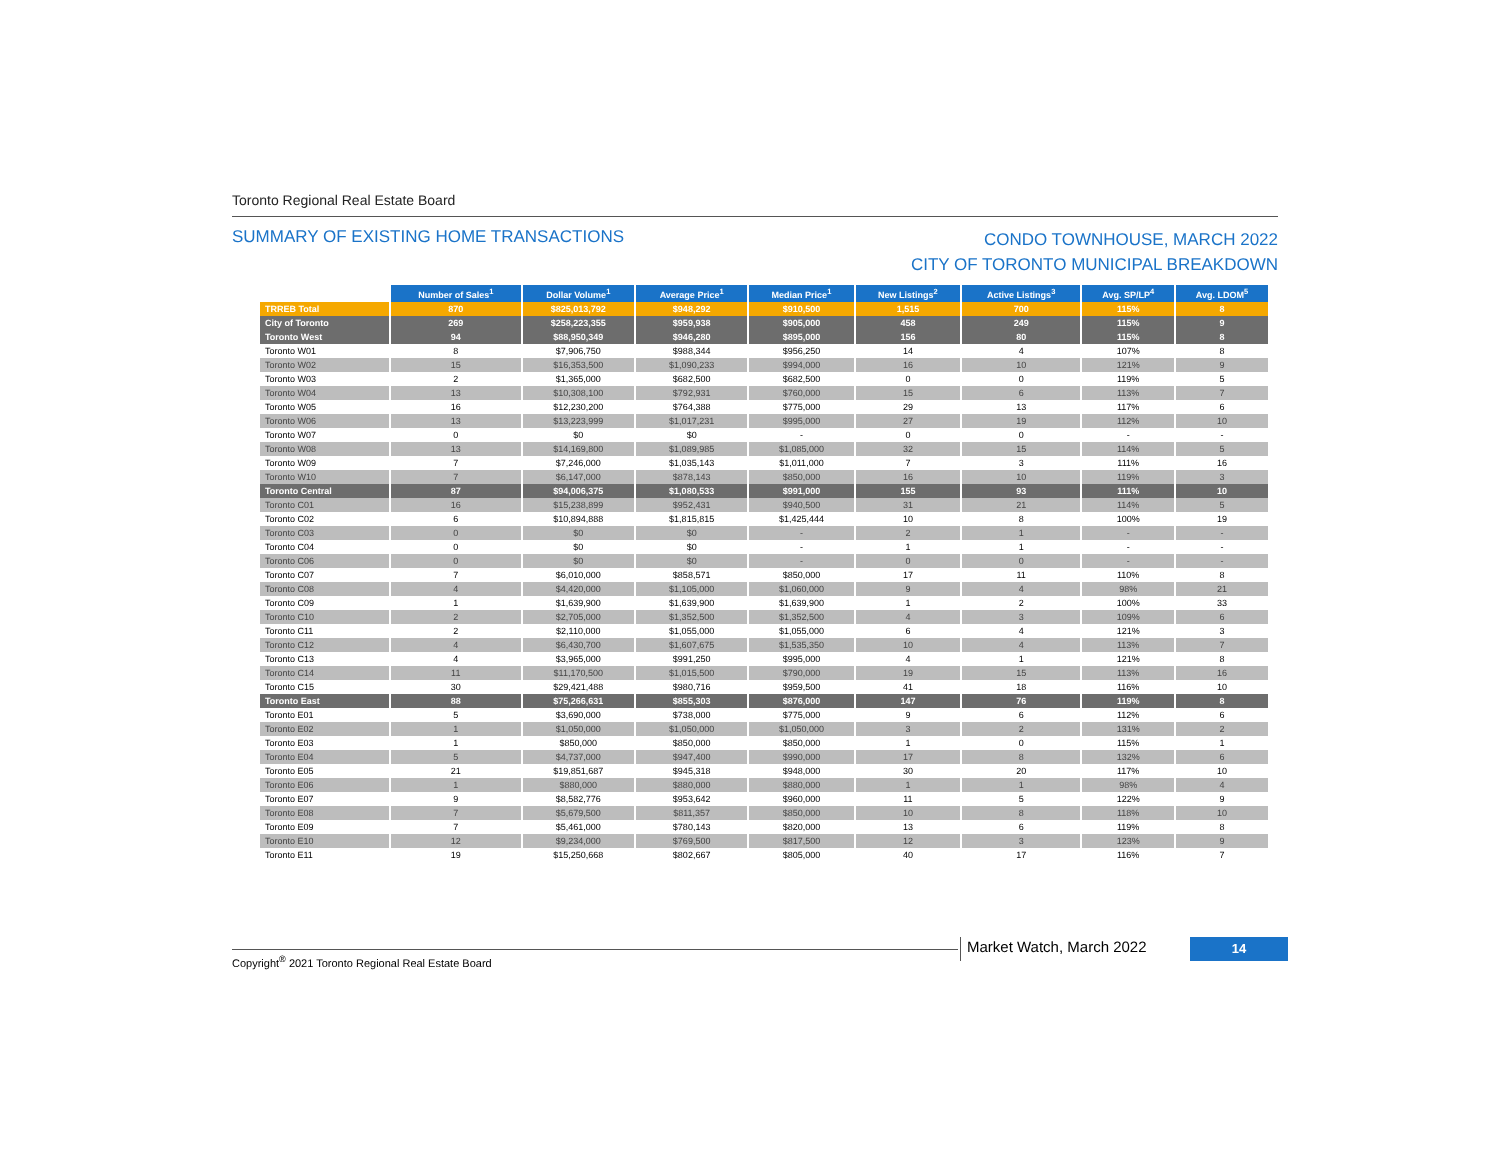Toronto Regional Real Estate Board
SUMMARY OF EXISTING HOME TRANSACTIONS
CONDO TOWNHOUSE, MARCH 2022
CITY OF TORONTO MUNICIPAL BREAKDOWN
| | Number of Sales<sup>1</sup> | Dollar Volume<sup>1</sup> | Average Price<sup>1</sup> | Median Price<sup>1</sup> | New Listings<sup>2</sup> | Active Listings<sup>3</sup> | Avg. SP/LP<sup>4</sup> | Avg. LDOM<sup>5</sup> |
| --- | --- | --- | --- | --- | --- | --- | --- | --- |
| TRREB Total | 870 | $825,013,792 | $948,292 | $910,500 | 1,515 | 700 | 115% | 8 |
| City of Toronto | 269 | $258,223,355 | $959,938 | $905,000 | 458 | 249 | 115% | 9 |
| Toronto West | 94 | $88,950,349 | $946,280 | $895,000 | 156 | 80 | 115% | 8 |
| Toronto W01 | 8 | $7,906,750 | $988,344 | $956,250 | 14 | 4 | 107% | 8 |
| Toronto W02 | 15 | $16,353,500 | $1,090,233 | $994,000 | 16 | 10 | 121% | 9 |
| Toronto W03 | 2 | $1,365,000 | $682,500 | $682,500 | 0 | 0 | 119% | 5 |
| Toronto W04 | 13 | $10,308,100 | $792,931 | $760,000 | 15 | 6 | 113% | 7 |
| Toronto W05 | 16 | $12,230,200 | $764,388 | $775,000 | 29 | 13 | 117% | 6 |
| Toronto W06 | 13 | $13,223,999 | $1,017,231 | $995,000 | 27 | 19 | 112% | 10 |
| Toronto W07 | 0 | $0 | $0 | - | 0 | 0 | - | - |
| Toronto W08 | 13 | $14,169,800 | $1,089,985 | $1,085,000 | 32 | 15 | 114% | 5 |
| Toronto W09 | 7 | $7,246,000 | $1,035,143 | $1,011,000 | 7 | 3 | 111% | 16 |
| Toronto W10 | 7 | $6,147,000 | $878,143 | $850,000 | 16 | 10 | 119% | 3 |
| Toronto Central | 87 | $94,006,375 | $1,080,533 | $991,000 | 155 | 93 | 111% | 10 |
| Toronto C01 | 16 | $15,238,899 | $952,431 | $940,500 | 31 | 21 | 114% | 5 |
| Toronto C02 | 6 | $10,894,888 | $1,815,815 | $1,425,444 | 10 | 8 | 100% | 19 |
| Toronto C03 | 0 | $0 | $0 | - | 2 | 1 | - | - |
| Toronto C04 | 0 | $0 | $0 | - | 1 | 1 | - | - |
| Toronto C06 | 0 | $0 | $0 | - | 0 | 0 | - | - |
| Toronto C07 | 7 | $6,010,000 | $858,571 | $850,000 | 17 | 11 | 110% | 8 |
| Toronto C08 | 4 | $4,420,000 | $1,105,000 | $1,060,000 | 9 | 4 | 98% | 21 |
| Toronto C09 | 1 | $1,639,900 | $1,639,900 | $1,639,900 | 1 | 2 | 100% | 33 |
| Toronto C10 | 2 | $2,705,000 | $1,352,500 | $1,352,500 | 4 | 3 | 109% | 6 |
| Toronto C11 | 2 | $2,110,000 | $1,055,000 | $1,055,000 | 6 | 4 | 121% | 3 |
| Toronto C12 | 4 | $6,430,700 | $1,607,675 | $1,535,350 | 10 | 4 | 113% | 7 |
| Toronto C13 | 4 | $3,965,000 | $991,250 | $995,000 | 4 | 1 | 121% | 8 |
| Toronto C14 | 11 | $11,170,500 | $1,015,500 | $790,000 | 19 | 15 | 113% | 16 |
| Toronto C15 | 30 | $29,421,488 | $980,716 | $959,500 | 41 | 18 | 116% | 10 |
| Toronto East | 88 | $75,266,631 | $855,303 | $876,000 | 147 | 76 | 119% | 8 |
| Toronto E01 | 5 | $3,690,000 | $738,000 | $775,000 | 9 | 6 | 112% | 6 |
| Toronto E02 | 1 | $1,050,000 | $1,050,000 | $1,050,000 | 3 | 2 | 131% | 2 |
| Toronto E03 | 1 | $850,000 | $850,000 | $850,000 | 1 | 0 | 115% | 1 |
| Toronto E04 | 5 | $4,737,000 | $947,400 | $990,000 | 17 | 8 | 132% | 6 |
| Toronto E05 | 21 | $19,851,687 | $945,318 | $948,000 | 30 | 20 | 117% | 10 |
| Toronto E06 | 1 | $880,000 | $880,000 | $880,000 | 1 | 1 | 98% | 4 |
| Toronto E07 | 9 | $8,582,776 | $953,642 | $960,000 | 11 | 5 | 122% | 9 |
| Toronto E08 | 7 | $5,679,500 | $811,357 | $850,000 | 10 | 8 | 118% | 10 |
| Toronto E09 | 7 | $5,461,000 | $780,143 | $820,000 | 13 | 6 | 119% | 8 |
| Toronto E10 | 12 | $9,234,000 | $769,500 | $817,500 | 12 | 3 | 123% | 9 |
| Toronto E11 | 19 | $15,250,668 | $802,667 | $805,000 | 40 | 17 | 116% | 7 |
Copyright<sup>®</sup> 2021 Toronto Regional Real Estate Board
Market Watch, March 2022 14